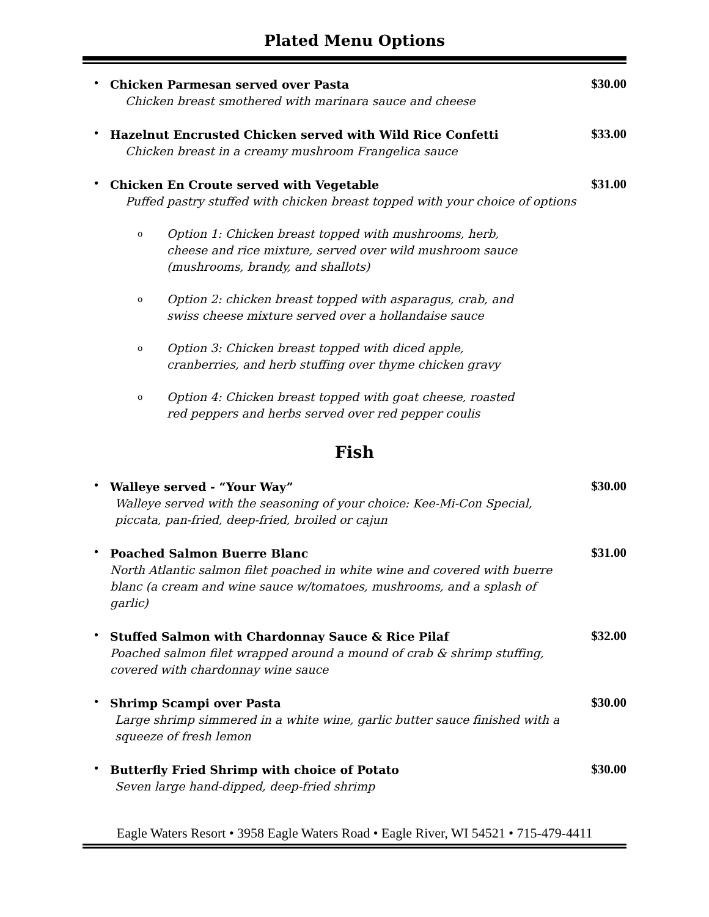Plated Menu Options
•
Chicken Parmesan served over Pasta
Chicken breast smothered with marinara sauce and cheese
$30.00
•
Hazelnut Encrusted Chicken served with Wild Rice Confetti
Chicken breast in a creamy mushroom Frangelica sauce
$33.00
•
Chicken En Croute served with Vegetable
Puffed pastry stuffed with chicken breast topped with your choice of options
$31.00
o
Option 1: Chicken breast topped with mushrooms, herb,
cheese and rice mixture, served over wild mushroom sauce
(mushrooms, brandy, and shallots)
o
Option 2: chicken breast topped with asparagus, crab, and
swiss cheese mixture served over a hollandaise sauce
o
Option 3: Chicken breast topped with diced apple,
cranberries, and herb stuffing over thyme chicken gravy
o
Option 4: Chicken breast topped with goat cheese, roasted
red peppers and herbs served over red pepper coulis
Fish
•
Walleye served - “Your Way”
Walleye served with the seasoning of your choice: Kee-Mi-Con Special,
piccata, pan-fried, deep-fried, broiled or cajun
$30.00
•
Poached Salmon Buerre Blanc
North Atlantic salmon filet poached in white wine and covered with buerre
blanc (a cream and wine sauce w/tomatoes, mushrooms, and a splash of garlic)
$31.00
•
Stuffed Salmon with Chardonnay Sauce & Rice Pilaf
Poached salmon filet wrapped around a mound of crab & shrimp stuffing,
covered with chardonnay wine sauce
$32.00
•
Shrimp Scampi over Pasta
Large shrimp simmered in a white wine, garlic butter sauce finished with a
squeeze of fresh lemon
$30.00
•
Butterfly Fried Shrimp with choice of Potato
Seven large hand-dipped, deep-fried shrimp
$30.00
Eagle Waters Resort • 3958 Eagle Waters Road • Eagle River, WI 54521 • 715-479-4411